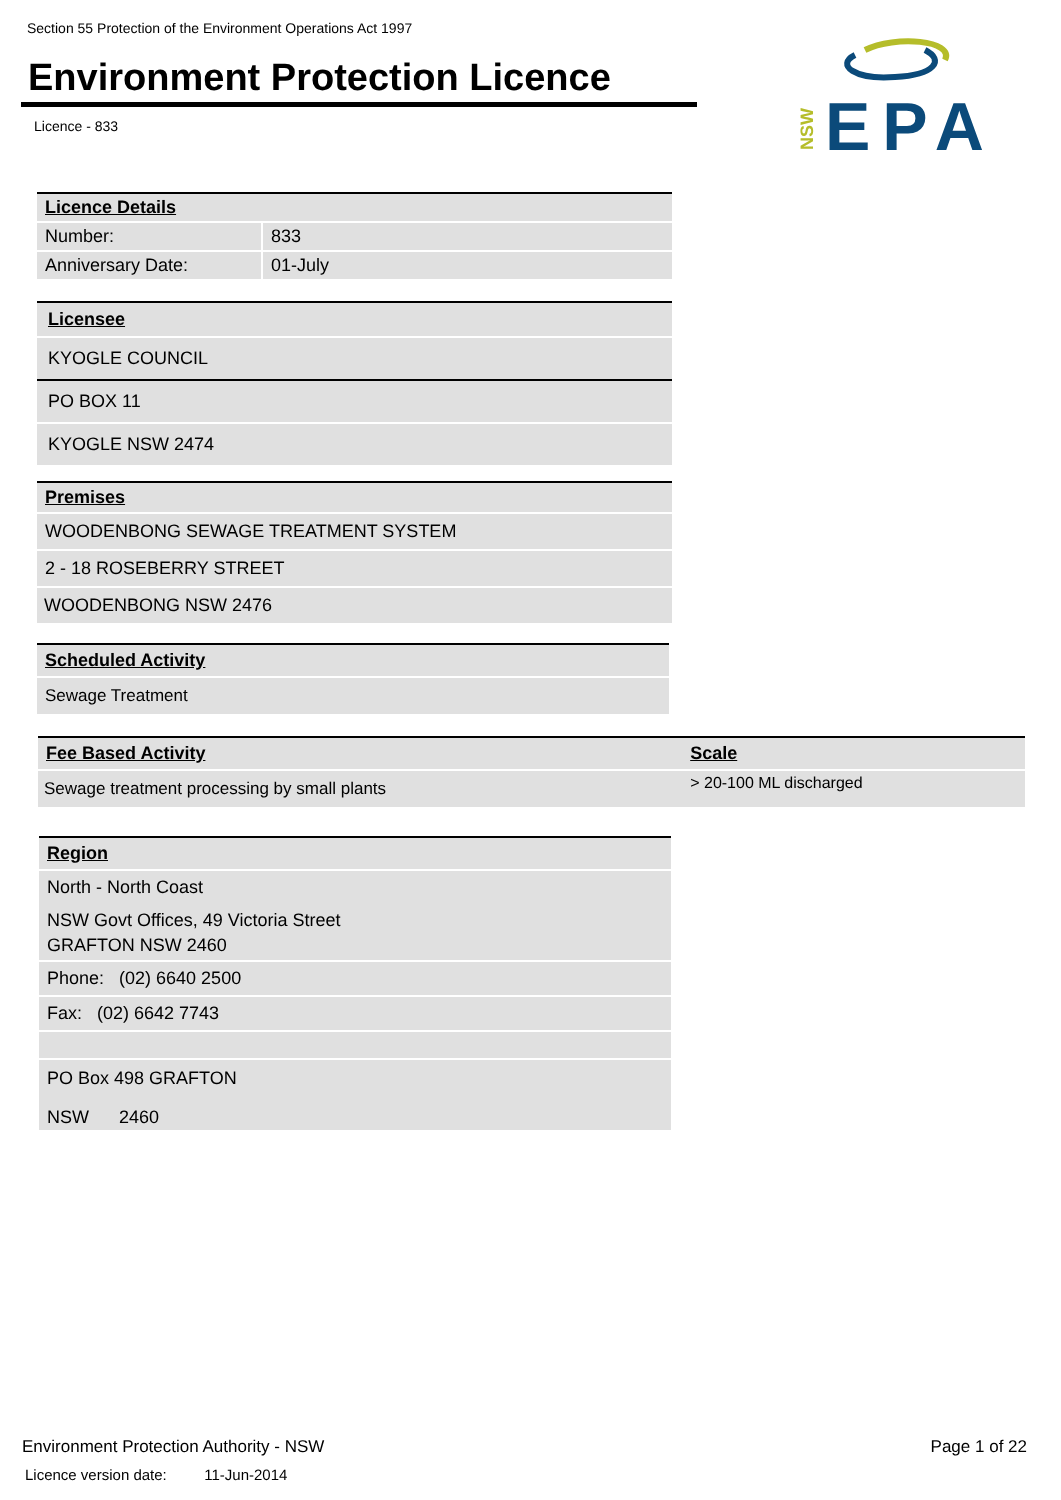Section 55 Protection of the Environment Operations Act 1997
Environment Protection Licence
Licence - 833
NSW
EPA
| Licence Details | |
| --- | --- |
| Number: | 833 |
| Anniversary Date: | 01-July |
| Licensee |
| --- |
| KYOGLE COUNCIL |
| PO BOX 11 |
| KYOGLE NSW 2474 |
| Premises |
| --- |
| WOODENBONG SEWAGE TREATMENT SYSTEM |
| 2 - 18 ROSEBERRY STREET |
| WOODENBONG NSW 2476 |
| Scheduled Activity |
| --- |
| Sewage Treatment |
| Fee Based Activity | Scale |
| --- | --- |
| Sewage treatment processing by small plants | > 20-100 ML discharged |
| Region |
| --- |
| North - North Coast |
| NSW Govt Offices, 49 Victoria Street |
| GRAFTON NSW 2460 |
| Phone: (02) 6640 2500 |
| Fax: (02) 6642 7743 |
| PO Box 498 GRAFTON |
| NSW 2460 |
Environment Protection Authority - NSW
Licence version date: 11-Jun-2014
Page 1 of 22